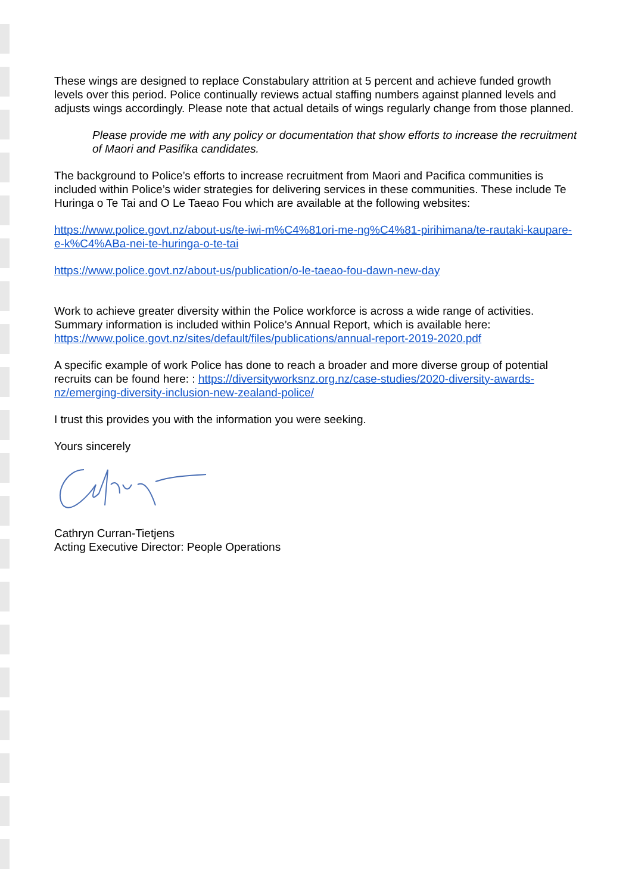These wings are designed to replace Constabulary attrition at 5 percent and achieve funded growth levels over this period. Police continually reviews actual staffing numbers against planned levels and adjusts wings accordingly. Please note that actual details of wings regularly change from those planned.
Please provide me with any policy or documentation that show efforts to increase the recruitment of Maori and Pasifika candidates.
The background to Police’s efforts to increase recruitment from Maori and Pacifica communities is included within Police’s wider strategies for delivering services in these communities. These include Te Huringa o Te Tai and O Le Taeao Fou which are available at the following websites:
https://www.police.govt.nz/about-us/te-iwi-m%C4%81ori-me-ng%C4%81-pirihimana/te-rautaki-kaupare-e-k%C4%ABa-nei-te-huringa-o-te-tai
https://www.police.govt.nz/about-us/publication/o-le-taeao-fou-dawn-new-day
Work to achieve greater diversity within the Police workforce is across a wide range of activities. Summary information is included within Police’s Annual Report, which is available here: https://www.police.govt.nz/sites/default/files/publications/annual-report-2019-2020.pdf
A specific example of work Police has done to reach a broader and more diverse group of potential recruits can be found here: : https://diversityworksnz.org.nz/case-studies/2020-diversity-awards-nz/emerging-diversity-inclusion-new-zealand-police/
I trust this provides you with the information you were seeking.
Yours sincerely
Cathryn Curran-Tietjens
Acting Executive Director: People Operations